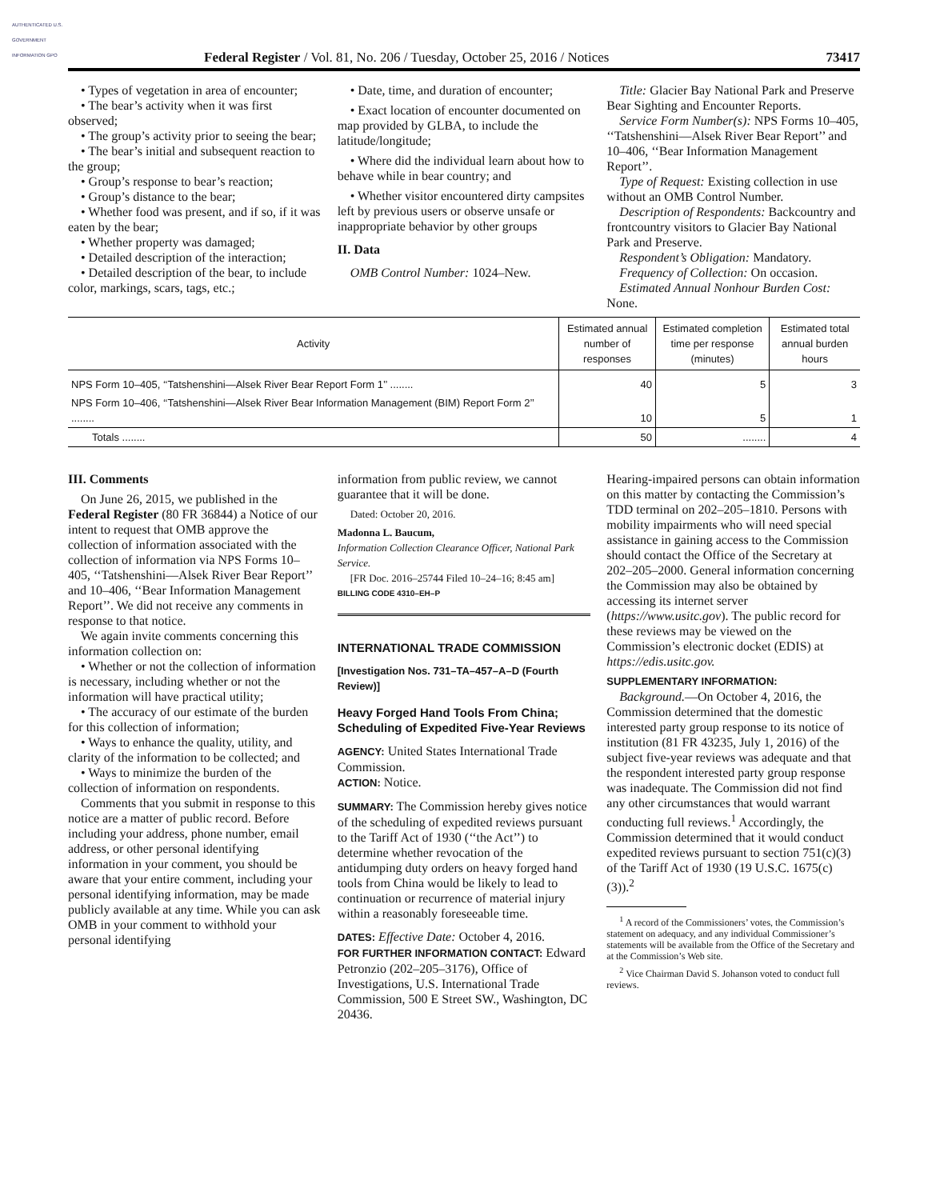AUTHENTICATED U.S. GOVERNMENT INFORMATION GPO
Federal Register / Vol. 81, No. 206 / Tuesday, October 25, 2016 / Notices 73417
• Types of vegetation in area of encounter;
• The bear’s activity when it was first observed;
• The group’s activity prior to seeing the bear;
• The bear’s initial and subsequent reaction to the group;
• Group’s response to bear’s reaction;
• Group’s distance to the bear;
• Whether food was present, and if so, if it was eaten by the bear;
• Whether property was damaged;
• Detailed description of the interaction;
• Detailed description of the bear, to include color, markings, scars, tags, etc.;
• Date, time, and duration of encounter;
• Exact location of encounter documented on map provided by GLBA, to include the latitude/longitude;
• Where did the individual learn about how to behave while in bear country; and
• Whether visitor encountered dirty campsites left by previous users or observe unsafe or inappropriate behavior by other groups
II. Data
OMB Control Number: 1024–New.
Title: Glacier Bay National Park and Preserve Bear Sighting and Encounter Reports.
Service Form Number(s): NPS Forms 10–405, ‘‘Tatshenshini—Alsek River Bear Report’’ and 10–406, ‘‘Bear Information Management Report’’.
Type of Request: Existing collection in use without an OMB Control Number.
Description of Respondents: Backcountry and frontcountry visitors to Glacier Bay National Park and Preserve.
Respondent’s Obligation: Mandatory.
Frequency of Collection: On occasion.
Estimated Annual Nonhour Burden Cost: None.
| Activity | Estimated annual number of responses | Estimated completion time per response (minutes) | Estimated total annual burden hours |
| --- | --- | --- | --- |
| NPS Form 10–405, ‘‘Tatshenshini—Alsek River Bear Report Form 1’’ ........ | 40 | 5 | 3 |
| NPS Form 10–406, ‘‘Tatshenshini—Alsek River Bear Information Management (BIM) Report Form 2’’ ........ | 10 | 5 | 1 |
| Totals ........ | 50 | ........ | 4 |
III. Comments
On June 26, 2015, we published in the Federal Register (80 FR 36844) a Notice of our intent to request that OMB approve the collection of information associated with the collection of information via NPS Forms 10–405, ‘‘Tatshenshini—Alsek River Bear Report’’ and 10–406, ‘‘Bear Information Management Report’’. We did not receive any comments in response to that notice.
We again invite comments concerning this information collection on:
• Whether or not the collection of information is necessary, including whether or not the information will have practical utility;
• The accuracy of our estimate of the burden for this collection of information;
• Ways to enhance the quality, utility, and clarity of the information to be collected; and
• Ways to minimize the burden of the collection of information on respondents.
Comments that you submit in response to this notice are a matter of public record. Before including your address, phone number, email address, or other personal identifying information in your comment, you should be aware that your entire comment, including your personal identifying information, may be made publicly available at any time. While you can ask OMB in your comment to withhold your personal identifying
information from public review, we cannot guarantee that it will be done.
Dated: October 20, 2016.
Madonna L. Baucum,
Information Collection Clearance Officer, National Park Service.
[FR Doc. 2016–25744 Filed 10–24–16; 8:45 am]
BILLING CODE 4310–EH–P
INTERNATIONAL TRADE COMMISSION
[Investigation Nos. 731–TA–457–A–D (Fourth Review)]
Heavy Forged Hand Tools From China; Scheduling of Expedited Five-Year Reviews
AGENCY: United States International Trade Commission.
ACTION: Notice.
SUMMARY: The Commission hereby gives notice of the scheduling of expedited reviews pursuant to the Tariff Act of 1930 (‘‘the Act’’) to determine whether revocation of the antidumping duty orders on heavy forged hand tools from China would be likely to lead to continuation or recurrence of material injury within a reasonably foreseeable time.
DATES: Effective Date: October 4, 2016.
FOR FURTHER INFORMATION CONTACT: Edward Petronzio (202–205–3176), Office of Investigations, U.S. International Trade Commission, 500 E Street SW., Washington, DC 20436.
Hearing-impaired persons can obtain information on this matter by contacting the Commission’s TDD terminal on 202–205–1810. Persons with mobility impairments who will need special assistance in gaining access to the Commission should contact the Office of the Secretary at 202–205–2000. General information concerning the Commission may also be obtained by accessing its internet server (https://www.usitc.gov). The public record for these reviews may be viewed on the Commission’s electronic docket (EDIS) at https://edis.usitc.gov.
SUPPLEMENTARY INFORMATION:
Background.—On October 4, 2016, the Commission determined that the domestic interested party group response to its notice of institution (81 FR 43235, July 1, 2016) of the subject five-year reviews was adequate and that the respondent interested party group response was inadequate. The Commission did not find any other circumstances that would warrant conducting full reviews.<sup>1</sup> Accordingly, the Commission determined that it would conduct expedited reviews pursuant to section 751(c)(3) of the Tariff Act of 1930 (19 U.S.C. 1675(c)(3)).<sup>2</sup>
<sup>1</sup> A record of the Commissioners’ votes, the Commission’s statement on adequacy, and any individual Commissioner’s statements will be available from the Office of the Secretary and at the Commission’s Web site.
<sup>2</sup> Vice Chairman David S. Johanson voted to conduct full reviews.